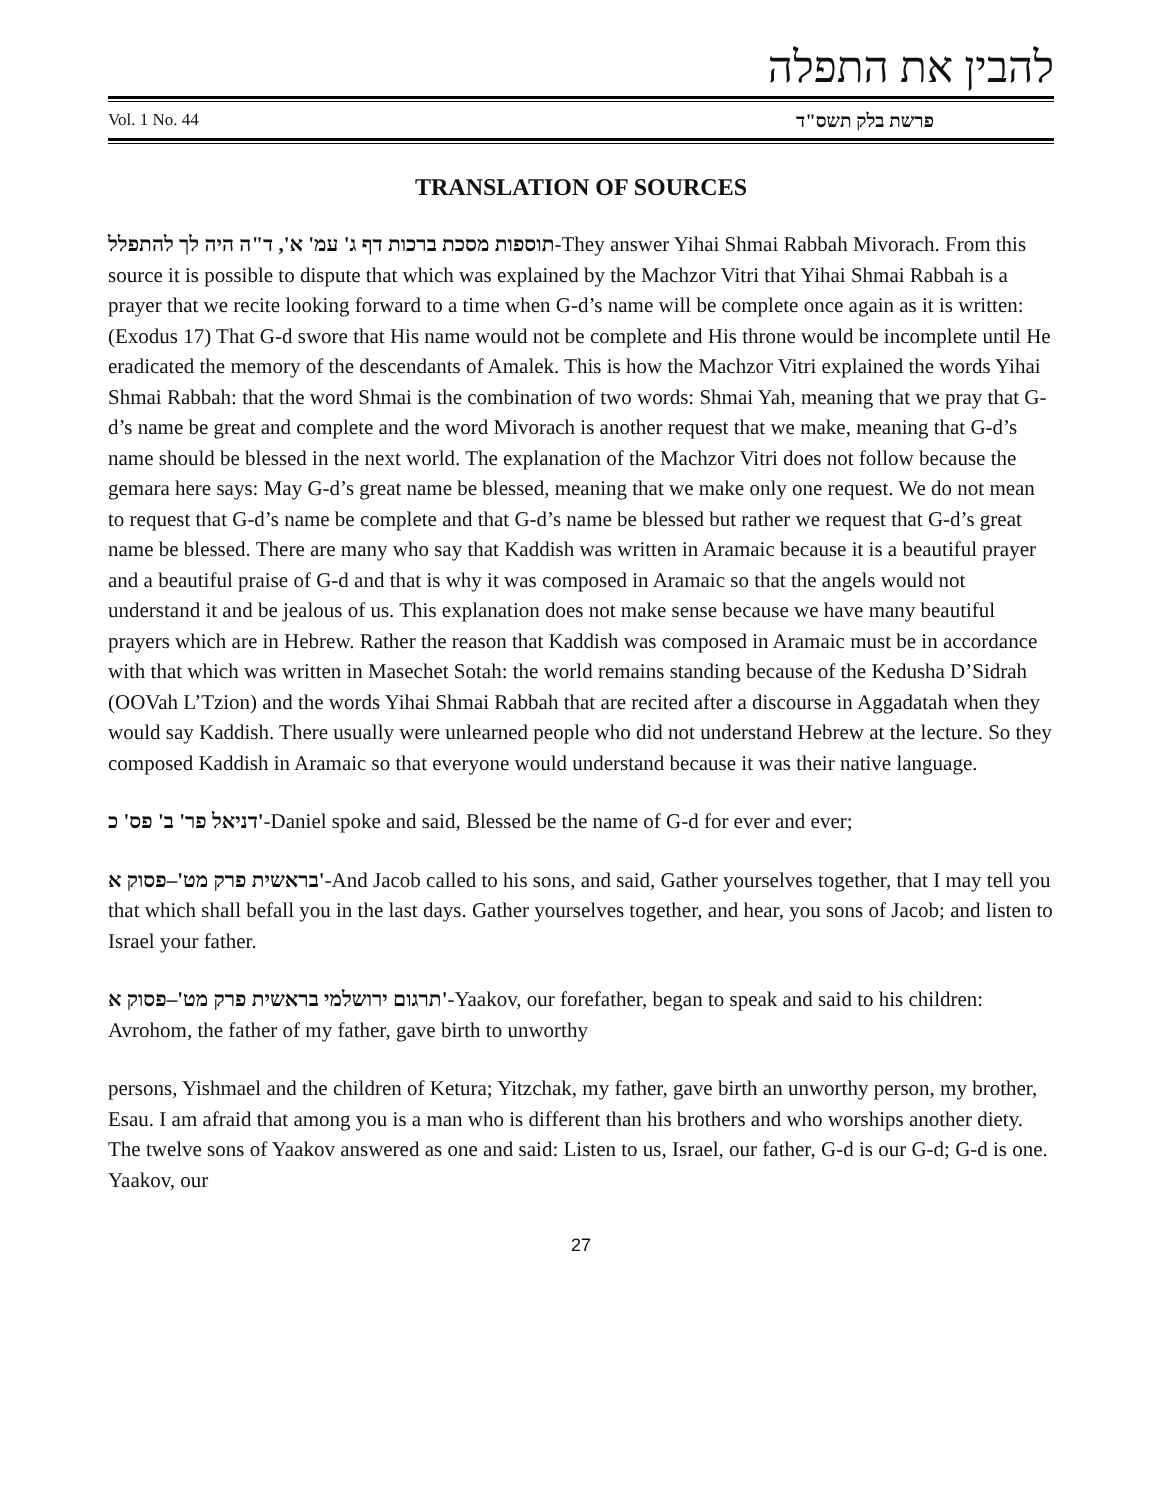להבין את התפלה
Vol. 1 No. 44 פרשת בלק תשס"ד
TRANSLATION OF SOURCES
תוספות מסכת ברכות דף ג' עמ' א', ד"ה היה לך להתפלל-They answer Yihai Shmai Rabbah Mivorach. From this source it is possible to dispute that which was explained by the Machzor Vitri that Yihai Shmai Rabbah is a prayer that we recite looking forward to a time when G-d’s name will be complete once again as it is written: (Exodus 17) That G-d swore that His name would not be complete and His throne would be incomplete until He eradicated the memory of the descendants of Amalek. This is how the Machzor Vitri explained the words Yihai Shmai Rabbah: that the word Shmai is the combination of two words: Shmai Yah, meaning that we pray that G-d’s name be great and complete and the word Mivorach is another request that we make, meaning that G-d’s name should be blessed in the next world. The explanation of the Machzor Vitri does not follow because the gemara here says: May G-d’s great name be blessed, meaning that we make only one request. We do not mean to request that G-d’s name be complete and that G-d’s name be blessed but rather we request that G-d’s great name be blessed. There are many who say that Kaddish was written in Aramaic because it is a beautiful prayer and a beautiful praise of G-d and that is why it was composed in Aramaic so that the angels would not understand it and be jealous of us. This explanation does not make sense because we have many beautiful prayers which are in Hebrew. Rather the reason that Kaddish was composed in Aramaic must be in accordance with that which was written in Masechet Sotah: the world remains standing because of the Kedusha D’Sidrah (OOVah L’Tzion) and the words Yihai Shmai Rabbah that are recited after a discourse in Aggadatah when they would say Kaddish. There usually were unlearned people who did not understand Hebrew at the lecture. So they composed Kaddish in Aramaic so that everyone would understand because it was their native language.
דניאל פר' ב' פס' כ'-Daniel spoke and said, Blessed be the name of G-d for ever and ever;
בראשית פרק מט'–פסוק א'-And Jacob called to his sons, and said, Gather yourselves together, that I may tell you that which shall befall you in the last days. Gather yourselves together, and hear, you sons of Jacob; and listen to Israel your father.
תרגום ירושלמי בראשית פרק מט'–פסוק א'-Yaakov, our forefather, began to speak and said to his children: Avrohom, the father of my father, gave birth to unworthy
persons, Yishmael and the children of Ketura; Yitzchak, my father, gave birth an unworthy person, my brother, Esau. I am afraid that among you is a man who is different than his brothers and who worships another diety. The twelve sons of Yaakov answered as one and said: Listen to us, Israel, our father, G-d is our G-d; G-d is one. Yaakov, our
27